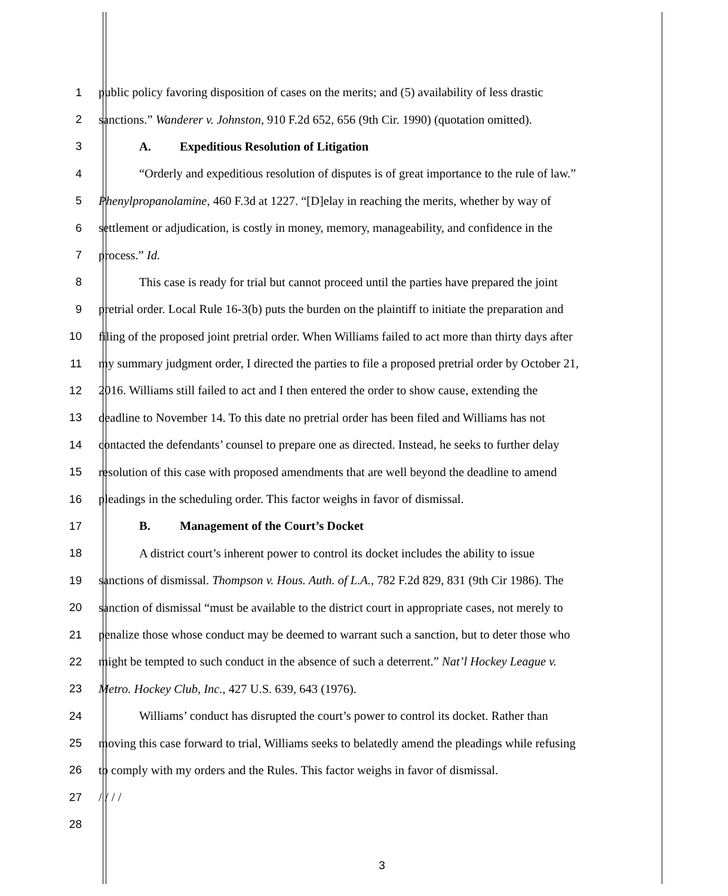1 public policy favoring disposition of cases on the merits; and (5) availability of less drastic
2 sanctions.” Wanderer v. Johnston, 910 F.2d 652, 656 (9th Cir. 1990) (quotation omitted).
3 A. Expeditious Resolution of Litigation
4 “Orderly and expeditious resolution of disputes is of great importance to the rule of law.”
5 Phenylpropanolamine, 460 F.3d at 1227. “[D]elay in reaching the merits, whether by way of
6 settlement or adjudication, is costly in money, memory, manageability, and confidence in the
7 process.” Id.
8 This case is ready for trial but cannot proceed until the parties have prepared the joint
9 pretrial order. Local Rule 16-3(b) puts the burden on the plaintiff to initiate the preparation and
10 filing of the proposed joint pretrial order. When Williams failed to act more than thirty days after
11 my summary judgment order, I directed the parties to file a proposed pretrial order by October 21,
12 2016. Williams still failed to act and I then entered the order to show cause, extending the
13 deadline to November 14. To this date no pretrial order has been filed and Williams has not
14 contacted the defendants’ counsel to prepare one as directed. Instead, he seeks to further delay
15 resolution of this case with proposed amendments that are well beyond the deadline to amend
16 pleadings in the scheduling order. This factor weighs in favor of dismissal.
17 B. Management of the Court’s Docket
18 A district court’s inherent power to control its docket includes the ability to issue
19 sanctions of dismissal. Thompson v. Hous. Auth. of L.A., 782 F.2d 829, 831 (9th Cir 1986). The
20 sanction of dismissal “must be available to the district court in appropriate cases, not merely to
21 penalize those whose conduct may be deemed to warrant such a sanction, but to deter those who
22 might be tempted to such conduct in the absence of such a deterrent.” Nat’l Hockey League v.
23 Metro. Hockey Club, Inc., 427 U.S. 639, 643 (1976).
24 Williams’ conduct has disrupted the court’s power to control its docket. Rather than
25 moving this case forward to trial, Williams seeks to belatedly amend the pleadings while refusing
26 to comply with my orders and the Rules. This factor weighs in favor of dismissal.
27 / / / /
28
3